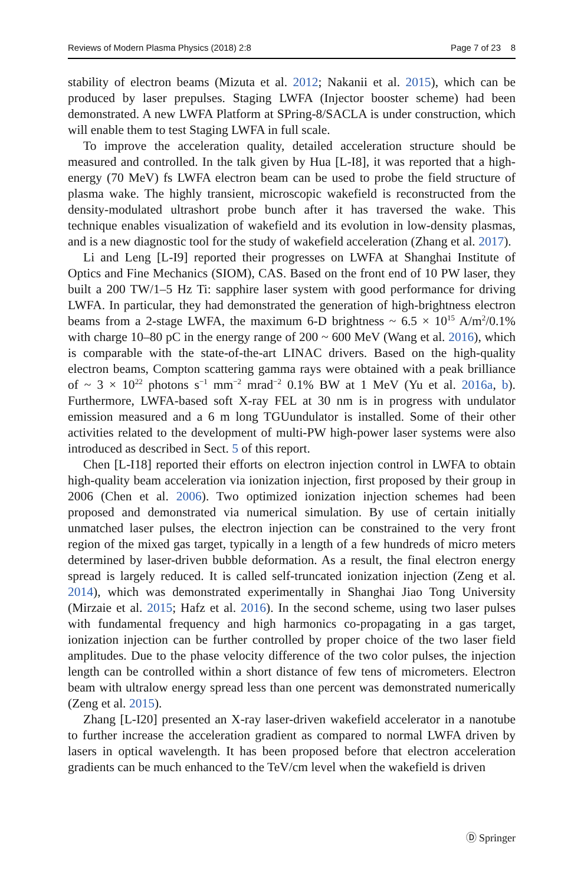Reviews of Modern Plasma Physics (2018) 2:8 Page 7 of 23 8
stability of electron beams (Mizuta et al. 2012; Nakanii et al. 2015), which can be produced by laser prepulses. Staging LWFA (Injector booster scheme) had been demonstrated. A new LWFA Platform at SPring-8/SACLA is under construction, which will enable them to test Staging LWFA in full scale.
To improve the acceleration quality, detailed acceleration structure should be measured and controlled. In the talk given by Hua [L-I8], it was reported that a high-energy (70 MeV) fs LWFA electron beam can be used to probe the field structure of plasma wake. The highly transient, microscopic wakefield is reconstructed from the density-modulated ultrashort probe bunch after it has traversed the wake. This technique enables visualization of wakefield and its evolution in low-density plasmas, and is a new diagnostic tool for the study of wakefield acceleration (Zhang et al. 2017).
Li and Leng [L-I9] reported their progresses on LWFA at Shanghai Institute of Optics and Fine Mechanics (SIOM), CAS. Based on the front end of 10 PW laser, they built a 200 TW/1–5 Hz Ti: sapphire laser system with good performance for driving LWFA. In particular, they had demonstrated the generation of high-brightness electron beams from a 2-stage LWFA, the maximum 6-D brightness ~ 6.5 × 10<sup>15</sup> A/m<sup>2</sup>/0.1% with charge 10–80 pC in the energy range of 200 ~ 600 MeV (Wang et al. 2016), which is comparable with the state-of-the-art LINAC drivers. Based on the high-quality electron beams, Compton scattering gamma rays were obtained with a peak brilliance of ~ 3 × 10<sup>22</sup> photons s<sup>−1</sup> mm<sup>−2</sup> mrad<sup>−2</sup> 0.1% BW at 1 MeV (Yu et al. 2016a, b). Furthermore, LWFA-based soft X-ray FEL at 30 nm is in progress with undulator emission measured and a 6 m long TGUundulator is installed. Some of their other activities related to the development of multi-PW high-power laser systems were also introduced as described in Sect. 5 of this report.
Chen [L-I18] reported their efforts on electron injection control in LWFA to obtain high-quality beam acceleration via ionization injection, first proposed by their group in 2006 (Chen et al. 2006). Two optimized ionization injection schemes had been proposed and demonstrated via numerical simulation. By use of certain initially unmatched laser pulses, the electron injection can be constrained to the very front region of the mixed gas target, typically in a length of a few hundreds of micro meters determined by laser-driven bubble deformation. As a result, the final electron energy spread is largely reduced. It is called self-truncated ionization injection (Zeng et al. 2014), which was demonstrated experimentally in Shanghai Jiao Tong University (Mirzaie et al. 2015; Hafz et al. 2016). In the second scheme, using two laser pulses with fundamental frequency and high harmonics co-propagating in a gas target, ionization injection can be further controlled by proper choice of the two laser field amplitudes. Due to the phase velocity difference of the two color pulses, the injection length can be controlled within a short distance of few tens of micrometers. Electron beam with ultralow energy spread less than one percent was demonstrated numerically (Zeng et al. 2015).
Zhang [L-I20] presented an X-ray laser-driven wakefield accelerator in a nanotube to further increase the acceleration gradient as compared to normal LWFA driven by lasers in optical wavelength. It has been proposed before that electron acceleration gradients can be much enhanced to the TeV/cm level when the wakefield is driven
Ⓓ Springer